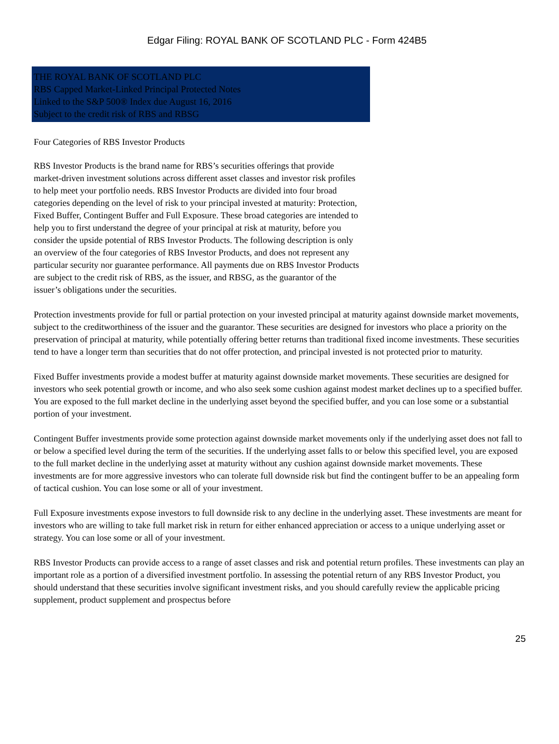Edgar Filing: ROYAL BANK OF SCOTLAND PLC - Form 424B5
THE ROYAL BANK OF SCOTLAND PLC
RBS Capped Market-Linked Principal Protected Notes
Linked to the S&P 500® Index due August 16, 2016
Subject to the credit risk of RBS and RBSG
Four Categories of RBS Investor Products
RBS Investor Products is the brand name for RBS’s securities offerings that provide market-driven investment solutions across different asset classes and investor risk profiles to help meet your portfolio needs. RBS Investor Products are divided into four broad categories depending on the level of risk to your principal invested at maturity: Protection, Fixed Buffer, Contingent Buffer and Full Exposure. These broad categories are intended to help you to first understand the degree of your principal at risk at maturity, before you consider the upside potential of RBS Investor Products. The following description is only an overview of the four categories of RBS Investor Products, and does not represent any particular security nor guarantee performance. All payments due on RBS Investor Products are subject to the credit risk of RBS, as the issuer, and RBSG, as the guarantor of the issuer’s obligations under the securities.
Protection investments provide for full or partial protection on your invested principal at maturity against downside market movements, subject to the creditworthiness of the issuer and the guarantor. These securities are designed for investors who place a priority on the preservation of principal at maturity, while potentially offering better returns than traditional fixed income investments. These securities tend to have a longer term than securities that do not offer protection, and principal invested is not protected prior to maturity.
Fixed Buffer investments provide a modest buffer at maturity against downside market movements. These securities are designed for investors who seek potential growth or income, and who also seek some cushion against modest market declines up to a specified buffer. You are exposed to the full market decline in the underlying asset beyond the specified buffer, and you can lose some or a substantial portion of your investment.
Contingent Buffer investments provide some protection against downside market movements only if the underlying asset does not fall to or below a specified level during the term of the securities. If the underlying asset falls to or below this specified level, you are exposed to the full market decline in the underlying asset at maturity without any cushion against downside market movements. These investments are for more aggressive investors who can tolerate full downside risk but find the contingent buffer to be an appealing form of tactical cushion. You can lose some or all of your investment.
Full Exposure investments expose investors to full downside risk to any decline in the underlying asset. These investments are meant for investors who are willing to take full market risk in return for either enhanced appreciation or access to a unique underlying asset or strategy. You can lose some or all of your investment.
RBS Investor Products can provide access to a range of asset classes and risk and potential return profiles. These investments can play an important role as a portion of a diversified investment portfolio. In assessing the potential return of any RBS Investor Product, you should understand that these securities involve significant investment risks, and you should carefully review the applicable pricing supplement, product supplement and prospectus before
25